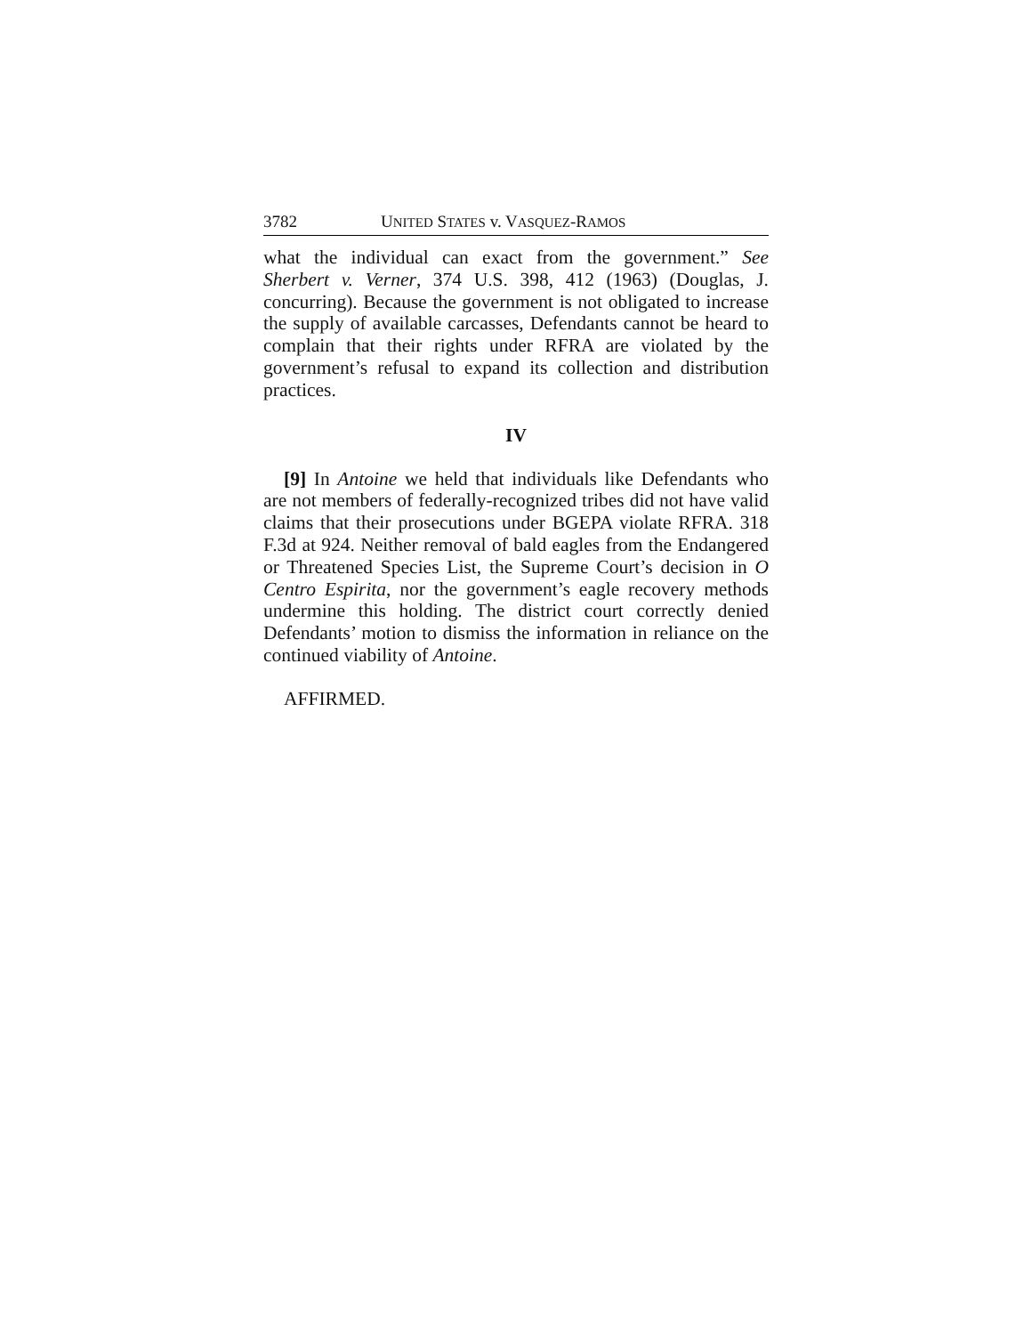3782 UNITED STATES v. VASQUEZ-RAMOS
what the individual can exact from the government.” See Sherbert v. Verner, 374 U.S. 398, 412 (1963) (Douglas, J. concurring). Because the government is not obligated to increase the supply of available carcasses, Defendants cannot be heard to complain that their rights under RFRA are violated by the government’s refusal to expand its collection and distribution practices.
IV
[9] In Antoine we held that individuals like Defendants who are not members of federally-recognized tribes did not have valid claims that their prosecutions under BGEPA violate RFRA. 318 F.3d at 924. Neither removal of bald eagles from the Endangered or Threatened Species List, the Supreme Court’s decision in O Centro Espirita, nor the government’s eagle recovery methods undermine this holding. The district court correctly denied Defendants’ motion to dismiss the information in reliance on the continued viability of Antoine.
AFFIRMED.